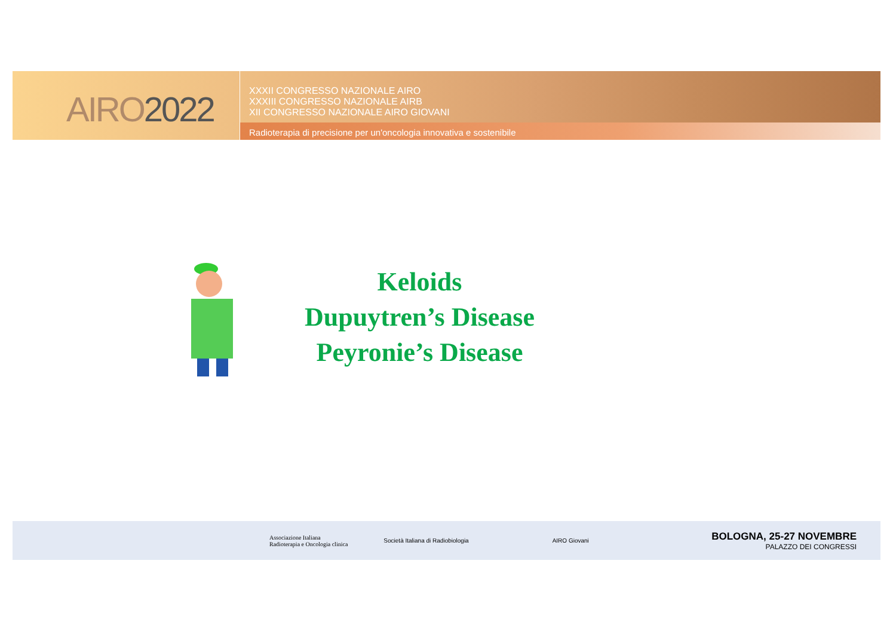AIRO2022
XXXII CONGRESSO NAZIONALE AIRO
XXXIII CONGRESSO NAZIONALE AIRB
XII CONGRESSO NAZIONALE AIRO GIOVANI
Radioterapia di precisione per un'oncologia innovativa e sostenibile
Keloids
Dupuytren’s Disease
Peyronie’s Disease
Associazione Italiana
Radioterapia e Oncologia clinica
Società Italiana di Radiobiologia
AIRO Giovani
BOLOGNA, 25-27 NOVEMBRE
PALAZZO DEI CONGRESSI